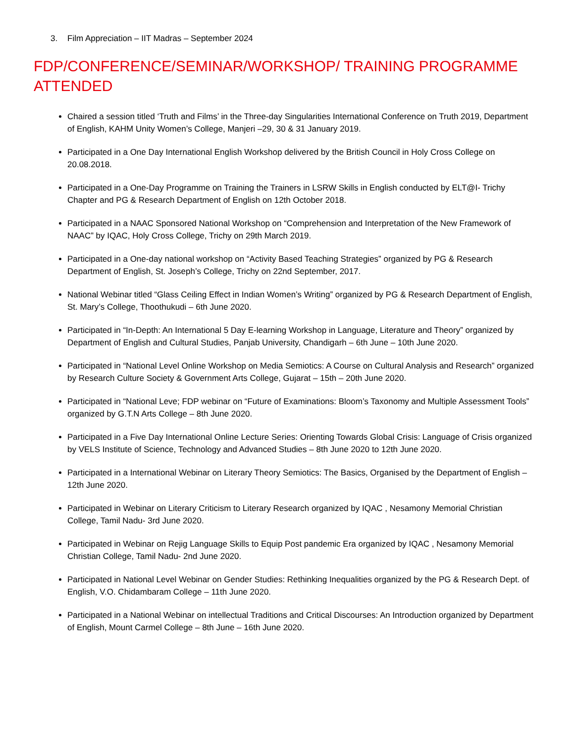3. Film Appreciation – IIT Madras – September 2024
FDP/CONFERENCE/SEMINAR/WORKSHOP/ TRAINING PROGRAMME ATTENDED
Chaired a session titled ‘Truth and Films’ in the Three-day Singularities International Conference on Truth 2019, Department of English, KAHM Unity Women’s College, Manjeri –29, 30 & 31 January 2019.
Participated in a One Day International English Workshop delivered by the British Council in Holy Cross College on 20.08.2018.
Participated in a One-Day Programme on Training the Trainers in LSRW Skills in English conducted by ELT@I- Trichy Chapter and PG & Research Department of English on 12th October 2018.
Participated in a NAAC Sponsored National Workshop on “Comprehension and Interpretation of the New Framework of NAAC” by IQAC, Holy Cross College, Trichy on 29th March 2019.
Participated in a One-day national workshop on “Activity Based Teaching Strategies” organized by PG & Research Department of English, St. Joseph’s College, Trichy on 22nd September, 2017.
National Webinar titled “Glass Ceiling Effect in Indian Women’s Writing” organized by PG & Research Department of English, St. Mary’s College, Thoothukudi – 6th June 2020.
Participated in “In-Depth: An International 5 Day E-learning Workshop in Language, Literature and Theory” organized by Department of English and Cultural Studies, Panjab University, Chandigarh – 6th June – 10th June 2020.
Participated in “National Level Online Workshop on Media Semiotics: A Course on Cultural Analysis and Research” organized by Research Culture Society & Government Arts College, Gujarat – 15th – 20th June 2020.
Participated in “National Leve; FDP webinar on “Future of Examinations: Bloom’s Taxonomy and Multiple Assessment Tools” organized by G.T.N Arts College – 8th June 2020.
Participated in a Five Day International Online Lecture Series: Orienting Towards Global Crisis: Language of Crisis organized by VELS Institute of Science, Technology and Advanced Studies – 8th June 2020 to 12th June 2020.
Participated in a International Webinar on Literary Theory Semiotics: The Basics, Organised by the Department of English – 12th June 2020.
Participated in Webinar on Literary Criticism to Literary Research organized by IQAC , Nesamony Memorial Christian College, Tamil Nadu- 3rd June 2020.
Participated in Webinar on Rejig Language Skills to Equip Post pandemic Era organized by IQAC , Nesamony Memorial Christian College, Tamil Nadu- 2nd June 2020.
Participated in National Level Webinar on Gender Studies: Rethinking Inequalities organized by the PG & Research Dept. of English, V.O. Chidambaram College – 11th June 2020.
Participated in a National Webinar on intellectual Traditions and Critical Discourses: An Introduction organized by Department of English, Mount Carmel College – 8th June – 16th June 2020.